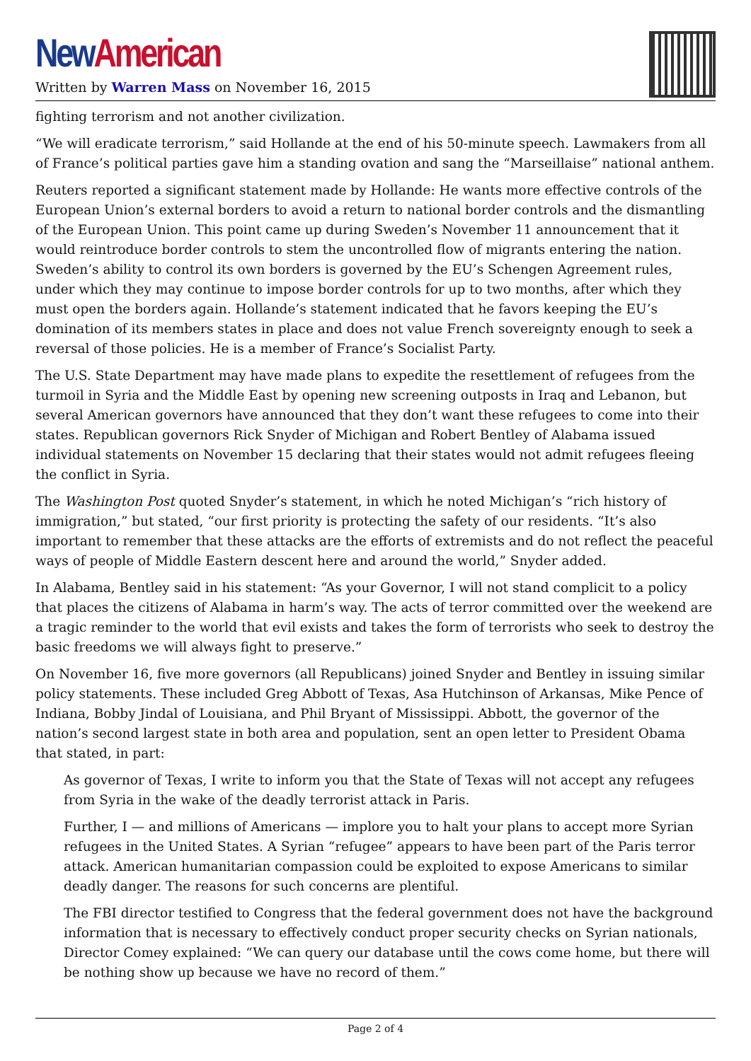New American
Written by Warren Mass on November 16, 2015
fighting terrorism and not another civilization.
“We will eradicate terrorism,” said Hollande at the end of his 50-minute speech. Lawmakers from all of France’s political parties gave him a standing ovation and sang the “Marseillaise” national anthem.
Reuters reported a significant statement made by Hollande: He wants more effective controls of the European Union’s external borders to avoid a return to national border controls and the dismantling of the European Union. This point came up during Sweden’s November 11 announcement that it would reintroduce border controls to stem the uncontrolled flow of migrants entering the nation. Sweden’s ability to control its own borders is governed by the EU’s Schengen Agreement rules, under which they may continue to impose border controls for up to two months, after which they must open the borders again. Hollande’s statement indicated that he favors keeping the EU’s domination of its members states in place and does not value French sovereignty enough to seek a reversal of those policies. He is a member of France’s Socialist Party.
The U.S. State Department may have made plans to expedite the resettlement of refugees from the turmoil in Syria and the Middle East by opening new screening outposts in Iraq and Lebanon, but several American governors have announced that they don’t want these refugees to come into their states. Republican governors Rick Snyder of Michigan and Robert Bentley of Alabama issued individual statements on November 15 declaring that their states would not admit refugees fleeing the conflict in Syria.
The Washington Post quoted Snyder’s statement, in which he noted Michigan’s “rich history of immigration,” but stated, “our first priority is protecting the safety of our residents. “It’s also important to remember that these attacks are the efforts of extremists and do not reflect the peaceful ways of people of Middle Eastern descent here and around the world,” Snyder added.
In Alabama, Bentley said in his statement: “As your Governor, I will not stand complicit to a policy that places the citizens of Alabama in harm’s way. The acts of terror committed over the weekend are a tragic reminder to the world that evil exists and takes the form of terrorists who seek to destroy the basic freedoms we will always fight to preserve.”
On November 16, five more governors (all Republicans) joined Snyder and Bentley in issuing similar policy statements. These included Greg Abbott of Texas, Asa Hutchinson of Arkansas, Mike Pence of Indiana, Bobby Jindal of Louisiana, and Phil Bryant of Mississippi. Abbott, the governor of the nation’s second largest state in both area and population, sent an open letter to President Obama that stated, in part:
As governor of Texas, I write to inform you that the State of Texas will not accept any refugees from Syria in the wake of the deadly terrorist attack in Paris.
Further, I — and millions of Americans — implore you to halt your plans to accept more Syrian refugees in the United States. A Syrian “refugee” appears to have been part of the Paris terror attack. American humanitarian compassion could be exploited to expose Americans to similar deadly danger. The reasons for such concerns are plentiful.
The FBI director testified to Congress that the federal government does not have the background information that is necessary to effectively conduct proper security checks on Syrian nationals, Director Comey explained: “We can query our database until the cows come home, but there will be nothing show up because we have no record of them.”
Page 2 of 4